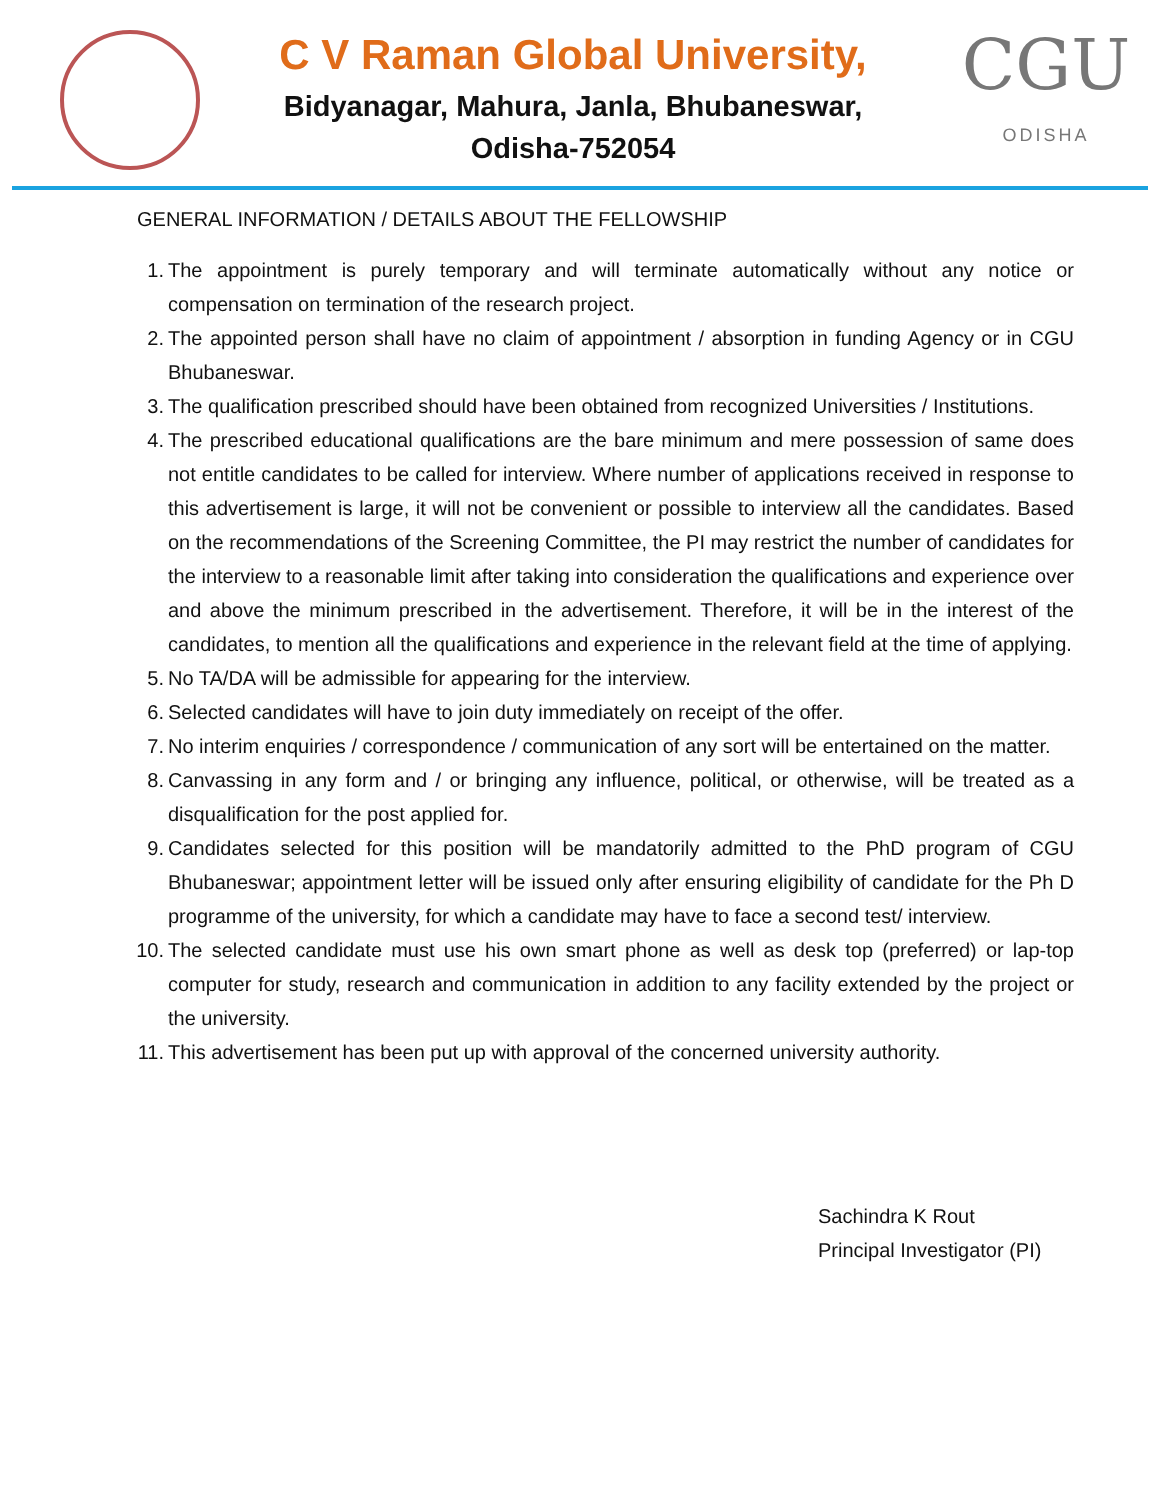C V Raman Global University,
Bidyanagar, Mahura, Janla, Bhubaneswar,
Odisha-752054
CGU
ODISHA
GENERAL INFORMATION / DETAILS ABOUT THE FELLOWSHIP
1. The appointment is purely temporary and will terminate automatically without any notice or compensation on termination of the research project.
2. The appointed person shall have no claim of appointment / absorption in funding Agency or in CGU Bhubaneswar.
3. The qualification prescribed should have been obtained from recognized Universities / Institutions.
4. The prescribed educational qualifications are the bare minimum and mere possession of same does not entitle candidates to be called for interview. Where number of applications received in response to this advertisement is large, it will not be convenient or possible to interview all the candidates. Based on the recommendations of the Screening Committee, the PI may restrict the number of candidates for the interview to a reasonable limit after taking into consideration the qualifications and experience over and above the minimum prescribed in the advertisement. Therefore, it will be in the interest of the candidates, to mention all the qualifications and experience in the relevant field at the time of applying.
5. No TA/DA will be admissible for appearing for the interview.
6. Selected candidates will have to join duty immediately on receipt of the offer.
7. No interim enquiries / correspondence / communication of any sort will be entertained on the matter.
8. Canvassing in any form and / or bringing any influence, political, or otherwise, will be treated as a disqualification for the post applied for.
9. Candidates selected for this position will be mandatorily admitted to the PhD program of CGU Bhubaneswar; appointment letter will be issued only after ensuring eligibility of candidate for the Ph D programme of the university, for which a candidate may have to face a second test/ interview.
10. The selected candidate must use his own smart phone as well as desk top (preferred) or lap-top computer for study, research and communication in addition to any facility extended by the project or the university.
11. This advertisement has been put up with approval of the concerned university authority.
Sachindra K Rout
Principal Investigator (PI)